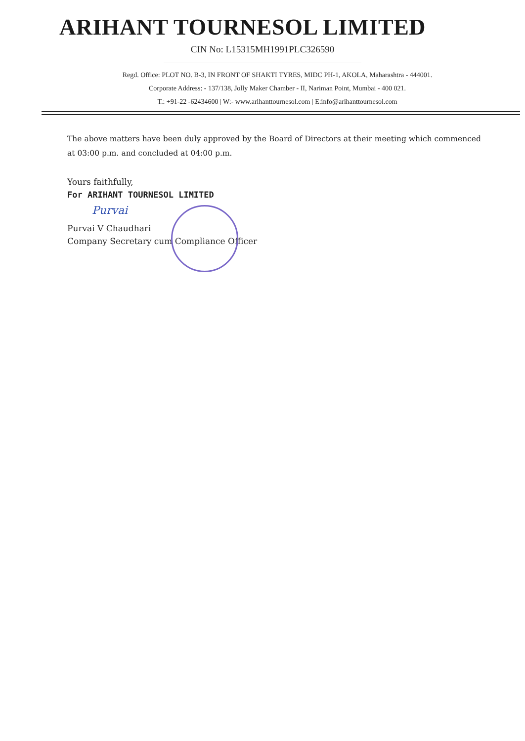ARIHANT TOURNESOL LIMITED
CIN No: L15315MH1991PLC326590
Regd. Office: PLOT NO. B-3, IN FRONT OF SHAKTI TYRES, MIDC PH-1, AKOLA, Maharashtra - 444001.
Corporate Address: - 137/138, Jolly Maker Chamber - II, Nariman Point, Mumbai - 400 021.
T.: +91-22 -62434600 | W:- www.arihanttournesol.com | E:info@arihanttournesol.com
The above matters have been duly approved by the Board of Directors at their meeting which commenced at 03:00 p.m. and concluded at 04:00 p.m.
Yours faithfully,
For ARIHANT TOURNESOL LIMITED
Purvai
Purvai V Chaudhari
Company Secretary cum Compliance Officer